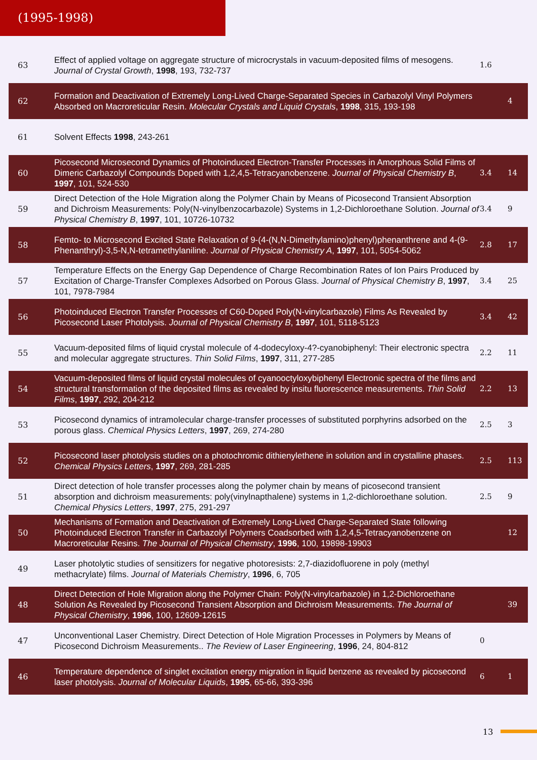(1995-1998)
| 63 | Effect of applied voltage on aggregate structure of microcrystals in vacuum-deposited films of mesogens. Journal of Crystal Growth , 1998 , 193, 732-737 | 1.6 | |
| 62 | Formation and Deactivation of Extremely Long-Lived Charge-Separated Species in Carbazolyl Vinyl Polymers Absorbed on Macroreticular Resin. Molecular Crystals and Liquid Crystals , 1998 , 315, 193-198 | | 4 |
| 61 | Solvent Effects 1998 , 243-261 | | |
| 60 | Picosecond Microsecond Dynamics of Photoinduced Electron-Transfer Processes in Amorphous Solid Films of Dimeric Carbazolyl Compounds Doped with 1,2,4,5-Tetracyanobenzene. Journal of Physical Chemistry B , 1997 , 101, 524-530 | 3.4 | 14 |
| 59 | Direct Detection of the Hole Migration along the Polymer Chain by Means of Picosecond Transient Absorption and Dichroism Measurements: Poly(N-vinylbenzocarbazole) Systems in 1,2-Dichloroethane Solution. Journal of Physical Chemistry B , 1997 , 101, 10726-10732 | 3.4 | 9 |
| 58 | Femto- to Microsecond Excited State Relaxation of 9-(4-(N,N-Dimethylamino)phenyl)phenanthrene and 4-(9-Phenanthryl)-3,5-N,N-tetramethylaniline. Journal of Physical Chemistry A , 1997 , 101, 5054-5062 | 2.8 | 17 |
| 57 | Temperature Effects on the Energy Gap Dependence of Charge Recombination Rates of Ion Pairs Produced by Excitation of Charge-Transfer Complexes Adsorbed on Porous Glass. Journal of Physical Chemistry B , 1997 , 101, 7978-7984 | 3.4 | 25 |
| 56 | Photoinduced Electron Transfer Processes of C60-Doped Poly(N-vinylcarbazole) Films As Revealed by Picosecond Laser Photolysis. Journal of Physical Chemistry B , 1997 , 101, 5118-5123 | 3.4 | 42 |
| 55 | Vacuum-deposited films of liquid crystal molecule of 4-dodecyloxy-4?-cyanobiphenyl: Their electronic spectra and molecular aggregate structures. Thin Solid Films , 1997 , 311, 277-285 | 2.2 | 11 |
| 54 | Vacuum-deposited films of liquid crystal molecules of cyanooctyloxybiphenyl Electronic spectra of the films and structural transformation of the deposited films as revealed by insitu fluorescence measurements. Thin Solid Films , 1997 , 292, 204-212 | 2.2 | 13 |
| 53 | Picosecond dynamics of intramolecular charge-transfer processes of substituted porphyrins adsorbed on the porous glass. Chemical Physics Letters , 1997 , 269, 274-280 | 2.5 | 3 |
| 52 | Picosecond laser photolysis studies on a photochromic dithienylethene in solution and in crystalline phases. Chemical Physics Letters , 1997 , 269, 281-285 | 2.5 | 113 |
| 51 | Direct detection of hole transfer processes along the polymer chain by means of picosecond transient absorption and dichroism measurements: poly(vinylnapthalene) systems in 1,2-dichloroethane solution. Chemical Physics Letters , 1997 , 275, 291-297 | 2.5 | 9 |
| 50 | Mechanisms of Formation and Deactivation of Extremely Long-Lived Charge-Separated State following Photoinduced Electron Transfer in Carbazolyl Polymers Coadsorbed with 1,2,4,5-Tetracyanobenzene on Macroreticular Resins. The Journal of Physical Chemistry , 1996 , 100, 19898-19903 | | 12 |
| 49 | Laser photolytic studies of sensitizers for negative photoresists: 2,7-diazidofluorene in poly (methyl methacrylate) films. Journal of Materials Chemistry , 1996 , 6, 705 | | |
| 48 | Direct Detection of Hole Migration along the Polymer Chain: Poly(N-vinylcarbazole) in 1,2-Dichloroethane Solution As Revealed by Picosecond Transient Absorption and Dichroism Measurements. The Journal of Physical Chemistry , 1996 , 100, 12609-12615 | | 39 |
| 47 | Unconventional Laser Chemistry. Direct Detection of Hole Migration Processes in Polymers by Means of Picosecond Dichroism Measurements.. The Review of Laser Engineering , 1996 , 24, 804-812 | 0 | |
| 46 | Temperature dependence of singlet excitation energy migration in liquid benzene as revealed by picosecond laser photolysis. Journal of Molecular Liquids , 1995 , 65-66, 393-396 | 6 | 1 |
13